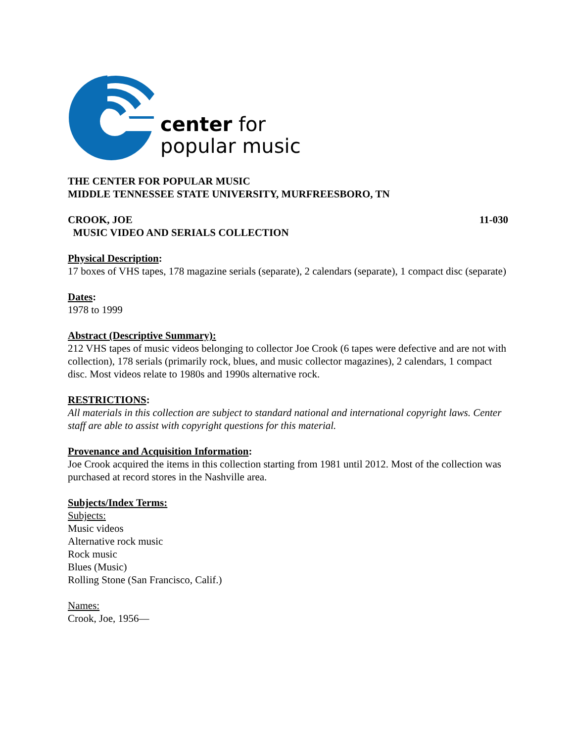center for
popular music
THE CENTER FOR POPULAR MUSIC
MIDDLE TENNESSEE STATE UNIVERSITY, MURFREESBORO, TN
CROOK, JOE 11-030
MUSIC VIDEO AND SERIALS COLLECTION
Physical Description:
17 boxes of VHS tapes, 178 magazine serials (separate), 2 calendars (separate), 1 compact disc (separate)
Dates:
1978 to 1999
Abstract (Descriptive Summary):
212 VHS tapes of music videos belonging to collector Joe Crook (6 tapes were defective and are not with collection), 178 serials (primarily rock, blues, and music collector magazines), 2 calendars, 1 compact disc. Most videos relate to 1980s and 1990s alternative rock.
RESTRICTIONS:
All materials in this collection are subject to standard national and international copyright laws. Center staff are able to assist with copyright questions for this material.
Provenance and Acquisition Information:
Joe Crook acquired the items in this collection starting from 1981 until 2012. Most of the collection was purchased at record stores in the Nashville area.
Subjects/Index Terms:
Subjects:
Music videos
Alternative rock music
Rock music
Blues (Music)
Rolling Stone (San Francisco, Calif.)
Names:
Crook, Joe, 1956—